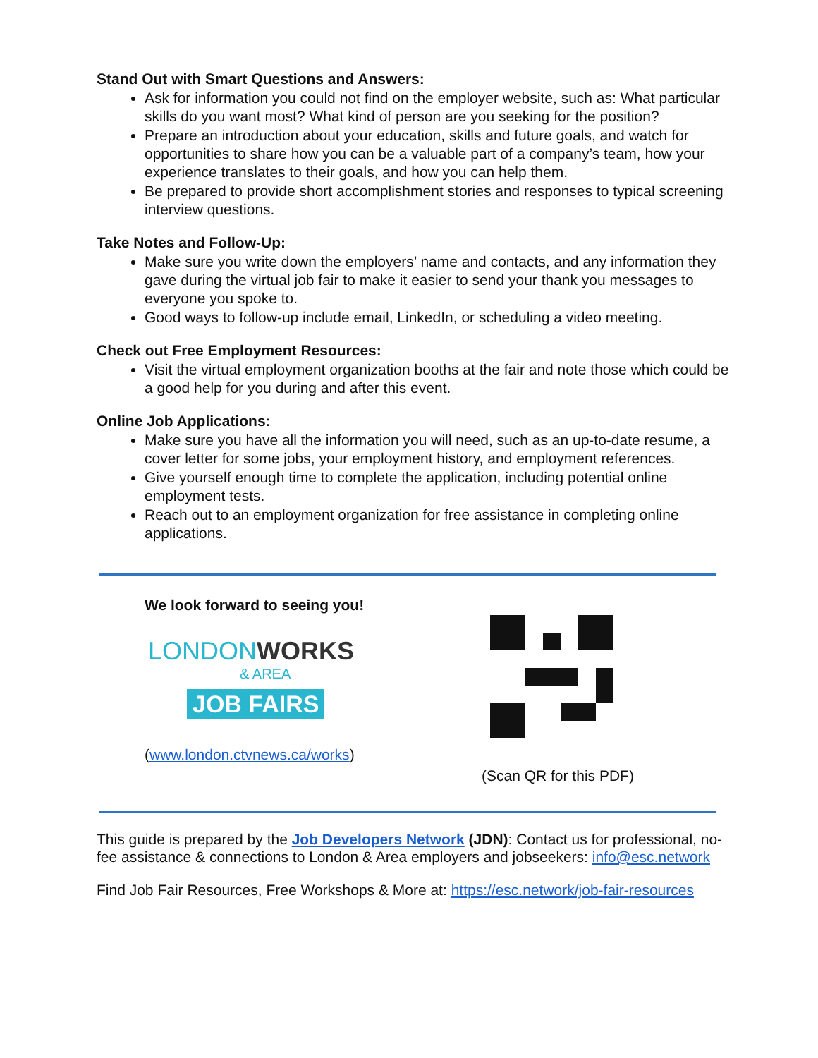Stand Out with Smart Questions and Answers:
Ask for information you could not find on the employer website, such as: What particular skills do you want most? What kind of person are you seeking for the position?
Prepare an introduction about your education, skills and future goals, and watch for opportunities to share how you can be a valuable part of a company’s team, how your experience translates to their goals, and how you can help them.
Be prepared to provide short accomplishment stories and responses to typical screening interview questions.
Take Notes and Follow-Up:
Make sure you write down the employers’ name and contacts, and any information they gave during the virtual job fair to make it easier to send your thank you messages to everyone you spoke to.
Good ways to follow-up include email, LinkedIn, or scheduling a video meeting.
Check out Free Employment Resources:
Visit the virtual employment organization booths at the fair and note those which could be a good help for you during and after this event.
Online Job Applications:
Make sure you have all the information you will need, such as an up-to-date resume, a cover letter for some jobs, your employment history, and employment references.
Give yourself enough time to complete the application, including potential online employment tests.
Reach out to an employment organization for free assistance in completing online applications.
We look forward to seeing you!
LONDONWORKS
& AREA
JOB FAIRS
(www.london.ctvnews.ca/works)
(Scan QR for this PDF)
This guide is prepared by the Job Developers Network (JDN): Contact us for professional, no-fee assistance & connections to London & Area employers and jobseekers: info@esc.network
Find Job Fair Resources, Free Workshops & More at: https://esc.network/job-fair-resources